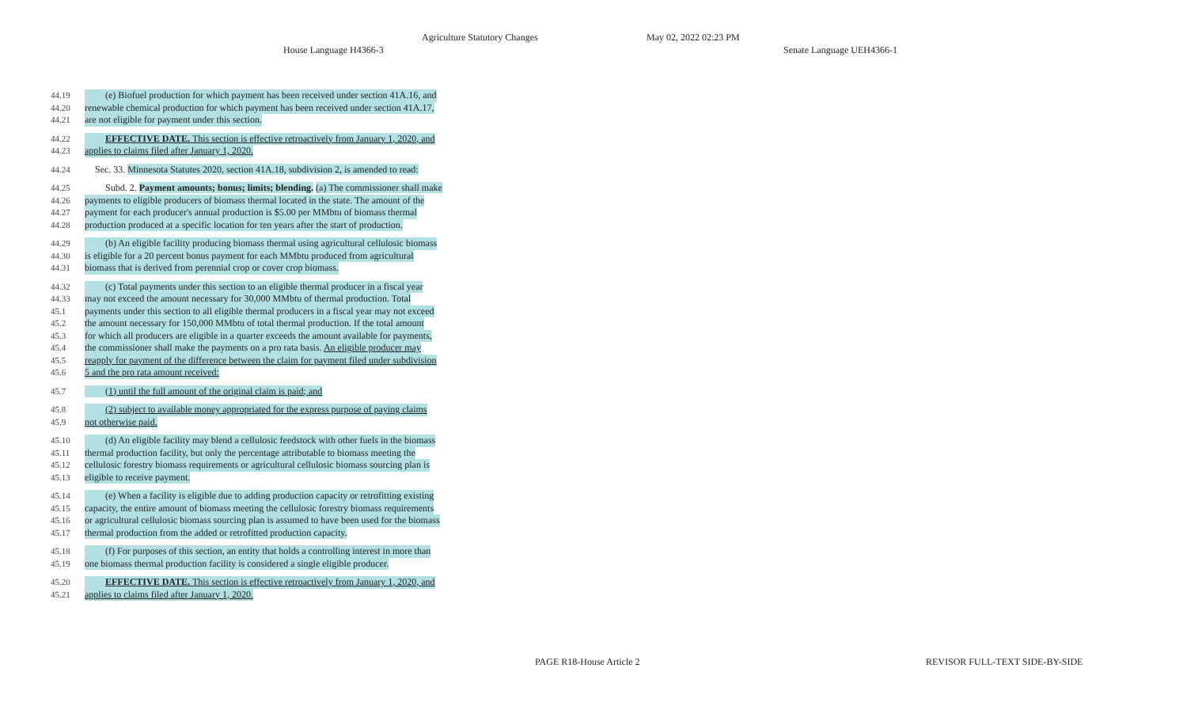Agriculture Statutory Changes May 02, 2022 02:23 PM
House Language H4366-3 Senate Language UEH4366-1
44.19 (e) Biofuel production for which payment has been received under section 41A.16, and
44.20 renewable chemical production for which payment has been received under section 41A.17,
44.21 are not eligible for payment under this section.
44.22 EFFECTIVE DATE. This section is effective retroactively from January 1, 2020, and
44.23 applies to claims filed after January 1, 2020.
44.24 Sec. 33. Minnesota Statutes 2020, section 41A.18, subdivision 2, is amended to read:
44.25 Subd. 2. Payment amounts; bonus; limits; blending. (a) The commissioner shall make
44.26 payments to eligible producers of biomass thermal located in the state. The amount of the
44.27 payment for each producer's annual production is $5.00 per MMbtu of biomass thermal
44.28 production produced at a specific location for ten years after the start of production.
44.29 (b) An eligible facility producing biomass thermal using agricultural cellulosic biomass
44.30 is eligible for a 20 percent bonus payment for each MMbtu produced from agricultural
44.31 biomass that is derived from perennial crop or cover crop biomass.
44.32 (c) Total payments under this section to an eligible thermal producer in a fiscal year
44.33 may not exceed the amount necessary for 30,000 MMbtu of thermal production. Total
45.1 payments under this section to all eligible thermal producers in a fiscal year may not exceed
45.2 the amount necessary for 150,000 MMbtu of total thermal production. If the total amount
45.3 for which all producers are eligible in a quarter exceeds the amount available for payments,
45.4 the commissioner shall make the payments on a pro rata basis. An eligible producer may
45.5 reapply for payment of the difference between the claim for payment filed under subdivision
45.6 5 and the pro rata amount received:
45.7 (1) until the full amount of the original claim is paid; and
45.8 (2) subject to available money appropriated for the express purpose of paying claims
45.9 not otherwise paid.
45.10 (d) An eligible facility may blend a cellulosic feedstock with other fuels in the biomass
45.11 thermal production facility, but only the percentage attributable to biomass meeting the
45.12 cellulosic forestry biomass requirements or agricultural cellulosic biomass sourcing plan is
45.13 eligible to receive payment.
45.14 (e) When a facility is eligible due to adding production capacity or retrofitting existing
45.15 capacity, the entire amount of biomass meeting the cellulosic forestry biomass requirements
45.16 or agricultural cellulosic biomass sourcing plan is assumed to have been used for the biomass
45.17 thermal production from the added or retrofitted production capacity.
45.18 (f) For purposes of this section, an entity that holds a controlling interest in more than
45.19 one biomass thermal production facility is considered a single eligible producer.
45.20 EFFECTIVE DATE. This section is effective retroactively from January 1, 2020, and
45.21 applies to claims filed after January 1, 2020.
PAGE R18-House Article 2 REVISOR FULL-TEXT SIDE-BY-SIDE